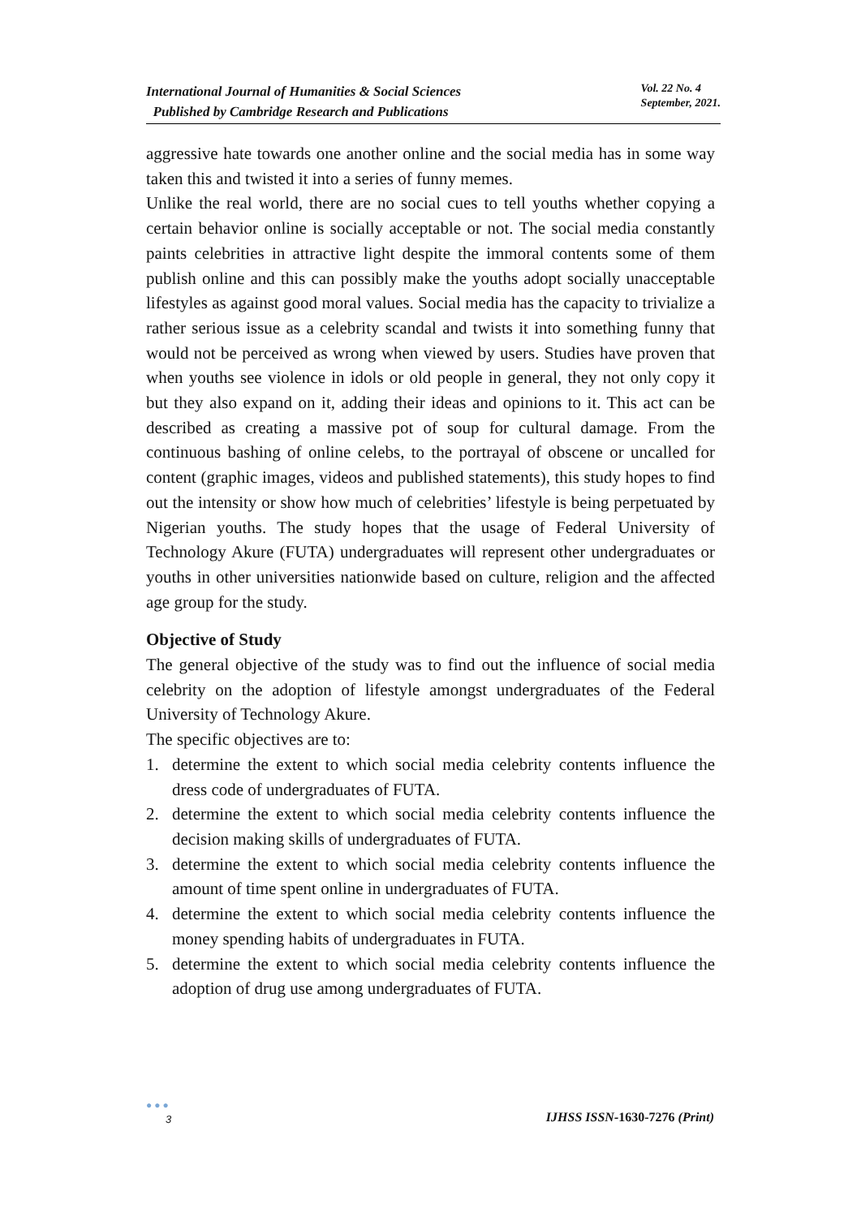International Journal of Humanities & Social Sciences
Published by Cambridge Research and Publications
Vol. 22 No. 4
September, 2021.
aggressive hate towards one another online and the social media has in some way taken this and twisted it into a series of funny memes.
Unlike the real world, there are no social cues to tell youths whether copying a certain behavior online is socially acceptable or not. The social media constantly paints celebrities in attractive light despite the immoral contents some of them publish online and this can possibly make the youths adopt socially unacceptable lifestyles as against good moral values. Social media has the capacity to trivialize a rather serious issue as a celebrity scandal and twists it into something funny that would not be perceived as wrong when viewed by users. Studies have proven that when youths see violence in idols or old people in general, they not only copy it but they also expand on it, adding their ideas and opinions to it. This act can be described as creating a massive pot of soup for cultural damage. From the continuous bashing of online celebs, to the portrayal of obscene or uncalled for content (graphic images, videos and published statements), this study hopes to find out the intensity or show how much of celebrities’ lifestyle is being perpetuated by Nigerian youths. The study hopes that the usage of Federal University of Technology Akure (FUTA) undergraduates will represent other undergraduates or youths in other universities nationwide based on culture, religion and the affected age group for the study.
Objective of Study
The general objective of the study was to find out the influence of social media celebrity on the adoption of lifestyle amongst undergraduates of the Federal University of Technology Akure.
The specific objectives are to:
1. determine the extent to which social media celebrity contents influence the dress code of undergraduates of FUTA.
2. determine the extent to which social media celebrity contents influence the decision making skills of undergraduates of FUTA.
3. determine the extent to which social media celebrity contents influence the amount of time spent online in undergraduates of FUTA.
4. determine the extent to which social media celebrity contents influence the money spending habits of undergraduates in FUTA.
5. determine the extent to which social media celebrity contents influence the adoption of drug use among undergraduates of FUTA.
●●●
3
IJHSS ISSN-1630-7276 (Print)